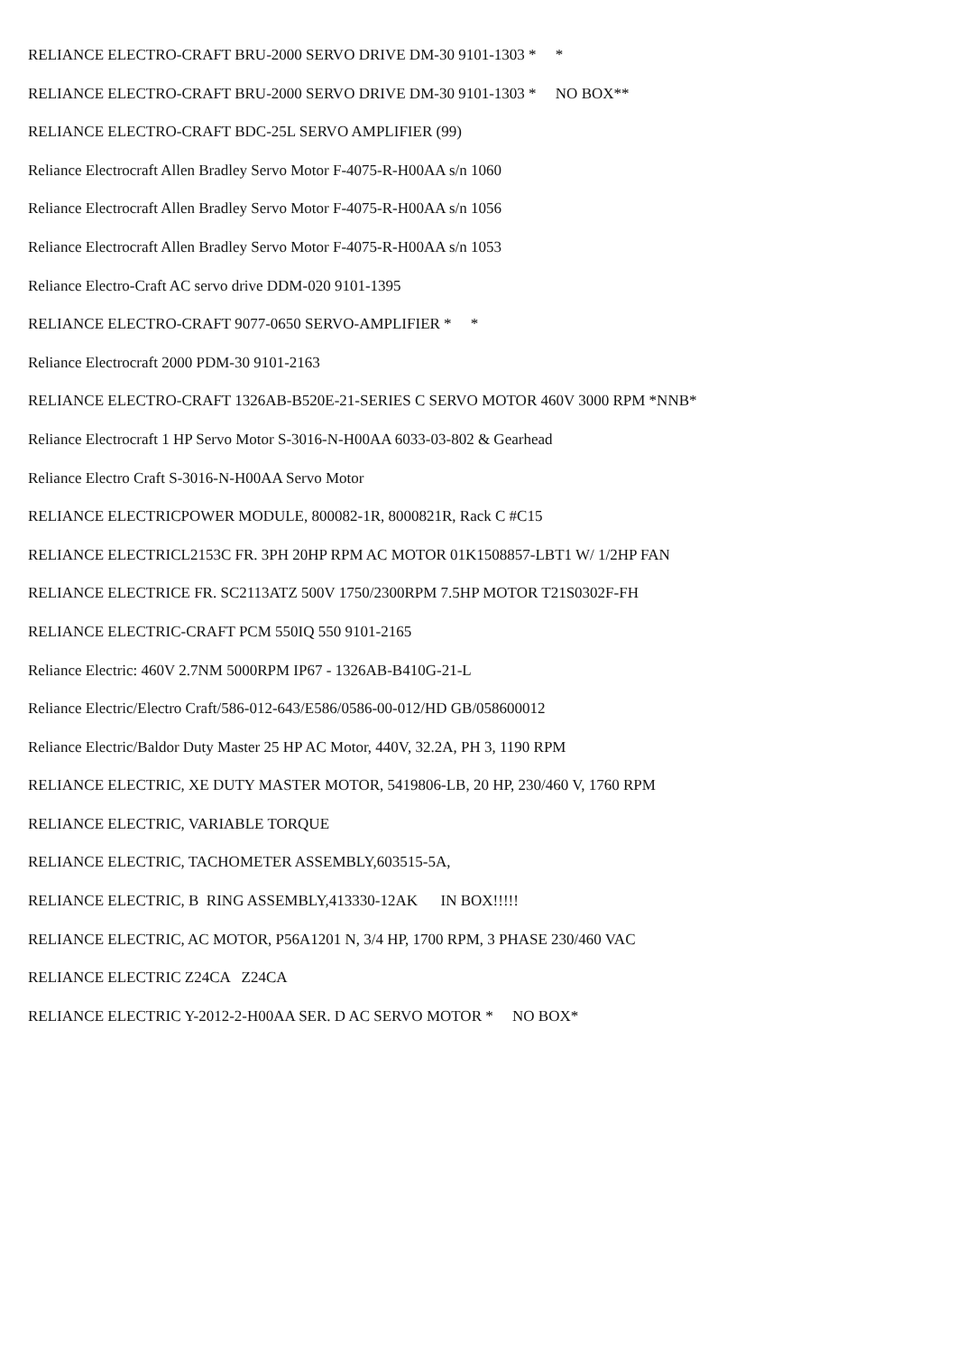RELIANCE ELECTRO-CRAFT BRU-2000 SERVO DRIVE DM-30 9101-1303 * *
RELIANCE ELECTRO-CRAFT BRU-2000 SERVO DRIVE DM-30 9101-1303 * NO BOX**
RELIANCE ELECTRO-CRAFT BDC-25L SERVO AMPLIFIER (99)
Reliance Electrocraft Allen Bradley Servo Motor F-4075-R-H00AA s/n 1060
Reliance Electrocraft Allen Bradley Servo Motor F-4075-R-H00AA s/n 1056
Reliance Electrocraft Allen Bradley Servo Motor F-4075-R-H00AA s/n 1053
Reliance Electro-Craft AC servo drive DDM-020 9101-1395
RELIANCE ELECTRO-CRAFT 9077-0650 SERVO-AMPLIFIER * *
Reliance Electrocraft 2000 PDM-30 9101-2163
RELIANCE ELECTRO-CRAFT 1326AB-B520E-21-SERIES C SERVO MOTOR 460V 3000 RPM *NNB*
Reliance Electrocraft 1 HP Servo Motor S-3016-N-H00AA 6033-03-802 & Gearhead
Reliance Electro Craft S-3016-N-H00AA Servo Motor
RELIANCE ELECTRICPOWER MODULE, 800082-1R, 8000821R, Rack C #C15
RELIANCE ELECTRICL2153C FR. 3PH 20HP RPM AC MOTOR 01K1508857-LBT1 W/ 1/2HP FAN
RELIANCE ELECTRICE FR. SC2113ATZ 500V 1750/2300RPM 7.5HP MOTOR T21S0302F-FH
RELIANCE ELECTRIC-CRAFT PCM 550IQ 550 9101-2165
Reliance Electric: 460V 2.7NM 5000RPM IP67 - 1326AB-B410G-21-L
Reliance Electric/Electro Craft/586-012-643/E586/0586-00-012/HD GB/058600012
Reliance Electric/Baldor Duty Master 25 HP AC Motor, 440V, 32.2A, PH 3, 1190 RPM
RELIANCE ELECTRIC, XE DUTY MASTER MOTOR, 5419806-LB, 20 HP, 230/460 V, 1760 RPM
RELIANCE ELECTRIC, VARIABLE TORQUE
RELIANCE ELECTRIC, TACHOMETER ASSEMBLY,603515-5A,
RELIANCE ELECTRIC, B RING ASSEMBLY,413330-12AK IN BOX!!!!!
RELIANCE ELECTRIC, AC MOTOR, P56A1201 N, 3/4 HP, 1700 RPM, 3 PHASE 230/460 VAC
RELIANCE ELECTRIC Z24CA Z24CA
RELIANCE ELECTRIC Y-2012-2-H00AA SER. D AC SERVO MOTOR * NO BOX*